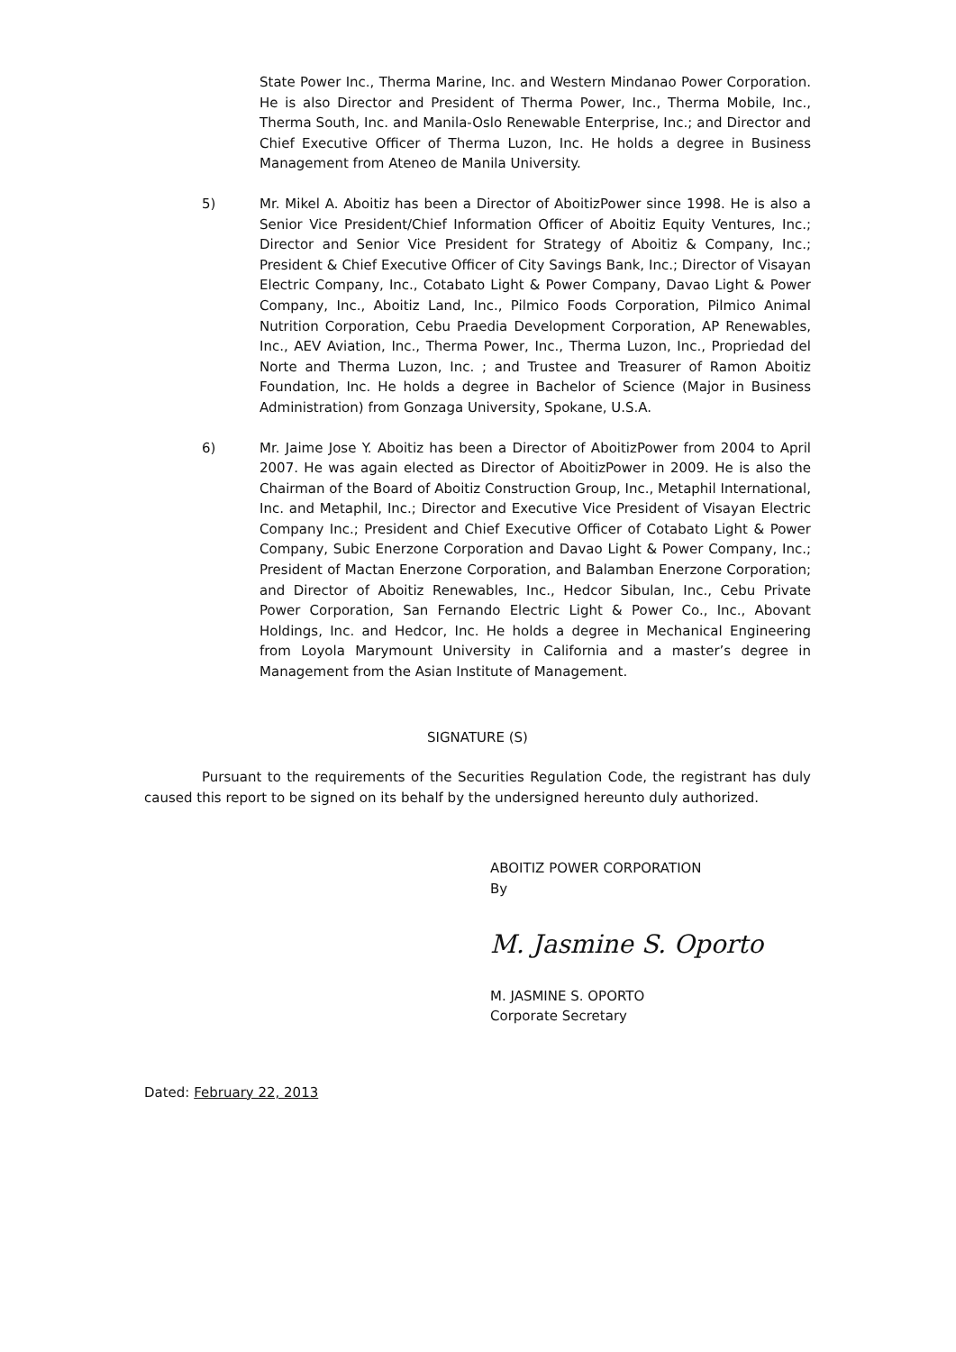State Power Inc., Therma Marine, Inc. and Western Mindanao Power Corporation. He is also Director and President of Therma Power, Inc., Therma Mobile, Inc., Therma South, Inc. and Manila-Oslo Renewable Enterprise, Inc.; and Director and Chief Executive Officer of Therma Luzon, Inc. He holds a degree in Business Management from Ateneo de Manila University.
5) Mr. Mikel A. Aboitiz has been a Director of AboitizPower since 1998. He is also a Senior Vice President/Chief Information Officer of Aboitiz Equity Ventures, Inc.; Director and Senior Vice President for Strategy of Aboitiz & Company, Inc.; President & Chief Executive Officer of City Savings Bank, Inc.; Director of Visayan Electric Company, Inc., Cotabato Light & Power Company, Davao Light & Power Company, Inc., Aboitiz Land, Inc., Pilmico Foods Corporation, Pilmico Animal Nutrition Corporation, Cebu Praedia Development Corporation, AP Renewables, Inc., AEV Aviation, Inc., Therma Power, Inc., Therma Luzon, Inc., Propriedad del Norte and Therma Luzon, Inc. ; and Trustee and Treasurer of Ramon Aboitiz Foundation, Inc. He holds a degree in Bachelor of Science (Major in Business Administration) from Gonzaga University, Spokane, U.S.A.
6) Mr. Jaime Jose Y. Aboitiz has been a Director of AboitizPower from 2004 to April 2007. He was again elected as Director of AboitizPower in 2009. He is also the Chairman of the Board of Aboitiz Construction Group, Inc., Metaphil International, Inc. and Metaphil, Inc.; Director and Executive Vice President of Visayan Electric Company Inc.; President and Chief Executive Officer of Cotabato Light & Power Company, Subic Enerzone Corporation and Davao Light & Power Company, Inc.; President of Mactan Enerzone Corporation, and Balamban Enerzone Corporation; and Director of Aboitiz Renewables, Inc., Hedcor Sibulan, Inc., Cebu Private Power Corporation, San Fernando Electric Light & Power Co., Inc., Abovant Holdings, Inc. and Hedcor, Inc. He holds a degree in Mechanical Engineering from Loyola Marymount University in California and a master’s degree in Management from the Asian Institute of Management.
SIGNATURE (S)
Pursuant to the requirements of the Securities Regulation Code, the registrant has duly caused this report to be signed on its behalf by the undersigned hereunto duly authorized.
ABOITIZ POWER CORPORATION
By
M. Jasmine S. Oporto
M. JASMINE S. OPORTO
Corporate Secretary
Dated: February 22, 2013